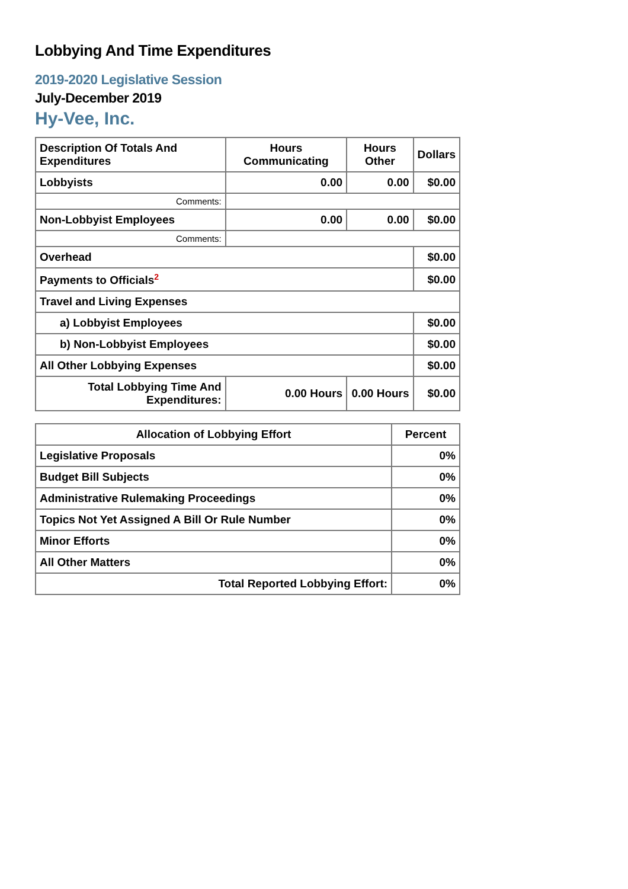Lobbying And Time Expenditures
2019-2020 Legislative Session
July-December 2019
Hy-Vee, Inc.
| Description Of Totals And Expenditures | Hours Communicating | Hours Other | Dollars |
| --- | --- | --- | --- |
| Lobbyists | 0.00 | 0.00 | $0.00 |
| Comments: | | | |
| Non-Lobbyist Employees | 0.00 | 0.00 | $0.00 |
| Comments: | | | |
| Overhead | | | $0.00 |
| Payments to Officials<sup>2</sup> | | | $0.00 |
| Travel and Living Expenses | | | |
| a) Lobbyist Employees | | | $0.00 |
| b) Non-Lobbyist Employees | | | $0.00 |
| All Other Lobbying Expenses | | | $0.00 |
| Total Lobbying Time And Expenditures: | 0.00 Hours | 0.00 Hours | $0.00 |
| Allocation of Lobbying Effort | Percent |
| --- | --- |
| Legislative Proposals | 0% |
| Budget Bill Subjects | 0% |
| Administrative Rulemaking Proceedings | 0% |
| Topics Not Yet Assigned A Bill Or Rule Number | 0% |
| Minor Efforts | 0% |
| All Other Matters | 0% |
| Total Reported Lobbying Effort: | 0% |